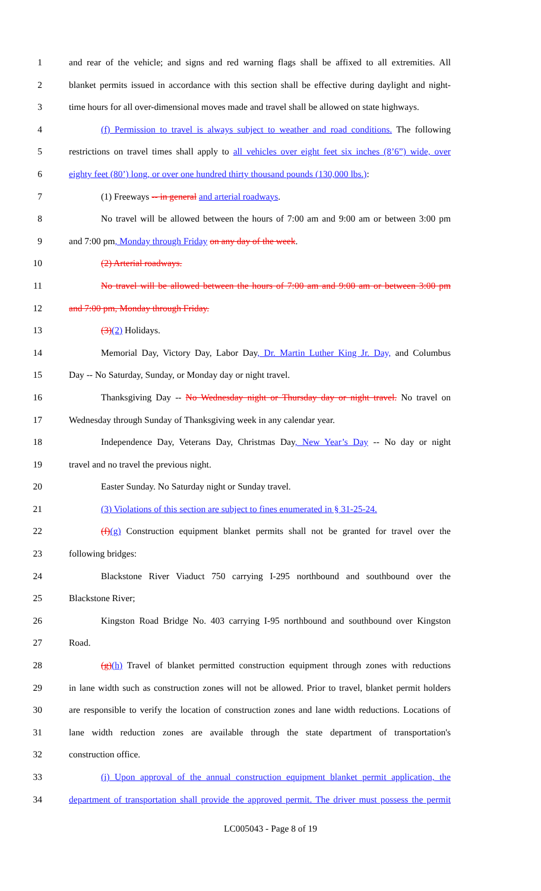1 and rear of the vehicle; and signs and red warning flags shall be affixed to all extremities. All
2 blanket permits issued in accordance with this section shall be effective during daylight and night-
3 time hours for all over-dimensional moves made and travel shall be allowed on state highways.
4 (f) Permission to travel is always subject to weather and road conditions. The following
5 restrictions on travel times shall apply to all vehicles over eight feet six inches (8’6”) wide, over
6 eighty feet (80’) long, or over one hundred thirty thousand pounds (130,000 lbs.):
7 (1) Freeways -- in general and arterial roadways.
8 No travel will be allowed between the hours of 7:00 am and 9:00 am or between 3:00 pm
9 and 7:00 pm, Monday through Friday on any day of the week.
10 (2) Arterial roadways.
11 No travel will be allowed between the hours of 7:00 am and 9:00 am or between 3:00 pm
12 and 7:00 pm, Monday through Friday.
13 (3)(2) Holidays.
14 Memorial Day, Victory Day, Labor Day, Dr. Martin Luther King Jr. Day, and Columbus
15 Day -- No Saturday, Sunday, or Monday day or night travel.
16 Thanksgiving Day -- No Wednesday night or Thursday day or night travel. No travel on
17 Wednesday through Sunday of Thanksgiving week in any calendar year.
18 Independence Day, Veterans Day, Christmas Day, New Year’s Day -- No day or night
19 travel and no travel the previous night.
20 Easter Sunday. No Saturday night or Sunday travel.
21 (3) Violations of this section are subject to fines enumerated in § 31-25-24.
22 (f)(g) Construction equipment blanket permits shall not be granted for travel over the
23 following bridges:
24 Blackstone River Viaduct 750 carrying I-295 northbound and southbound over the
25 Blackstone River;
26 Kingston Road Bridge No. 403 carrying I-95 northbound and southbound over Kingston
27 Road.
28 (g)(h) Travel of blanket permitted construction equipment through zones with reductions
29 in lane width such as construction zones will not be allowed. Prior to travel, blanket permit holders
30 are responsible to verify the location of construction zones and lane width reductions. Locations of
31 lane width reduction zones are available through the state department of transportation's
32 construction office.
33 (i) Upon approval of the annual construction equipment blanket permit application, the
34 department of transportation shall provide the approved permit. The driver must possess the permit
LC005043 - Page 8 of 19